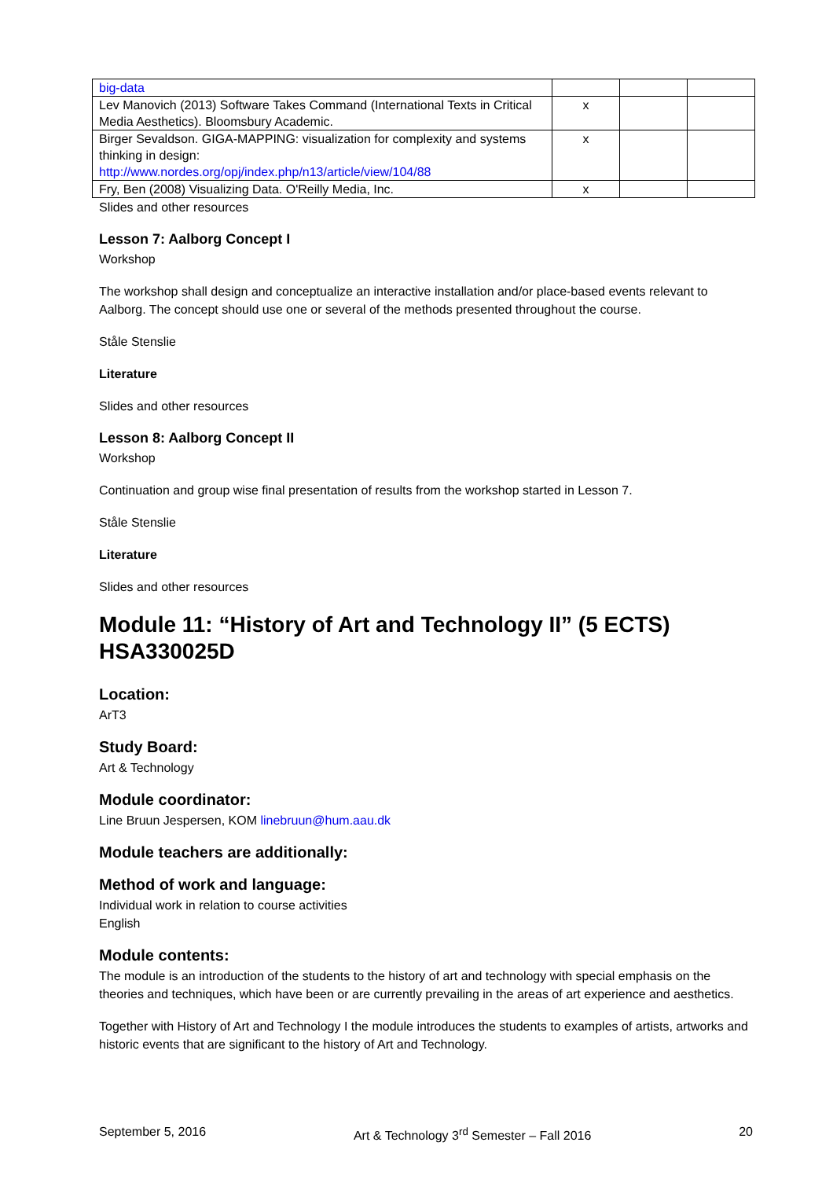| big-data | | | |
| Lev Manovich (2013) Software Takes Command (International Texts in Critical Media Aesthetics). Bloomsbury Academic. | x | | |
| Birger Sevaldson. GIGA-MAPPING: visualization for complexity and systems thinking in design: http://www.nordes.org/opj/index.php/n13/article/view/104/88 | x | | |
| Fry, Ben (2008) Visualizing Data. O'Reilly Media, Inc. | x | | |
Slides and other resources
Lesson 7: Aalborg Concept I
Workshop
The workshop shall design and conceptualize an interactive installation and/or place-based events relevant to Aalborg. The concept should use one or several of the methods presented throughout the course.
Ståle Stenslie
Literature
Slides and other resources
Lesson 8: Aalborg Concept II
Workshop
Continuation and group wise final presentation of results from the workshop started in Lesson 7.
Ståle Stenslie
Literature
Slides and other resources
Module 11: “History of Art and Technology II” (5 ECTS) HSA330025D
Location:
ArT3
Study Board:
Art & Technology
Module coordinator:
Line Bruun Jespersen, KOM linebruun@hum.aau.dk
Module teachers are additionally:
Method of work and language:
Individual work in relation to course activities
English
Module contents:
The module is an introduction of the students to the history of art and technology with special emphasis on the theories and techniques, which have been or are currently prevailing in the areas of art experience and aesthetics.
Together with History of Art and Technology I the module introduces the students to examples of artists, artworks and historic events that are significant to the history of Art and Technology.
September 5, 2016 Art & Technology 3<sup>rd</sup> Semester – Fall 2016 20